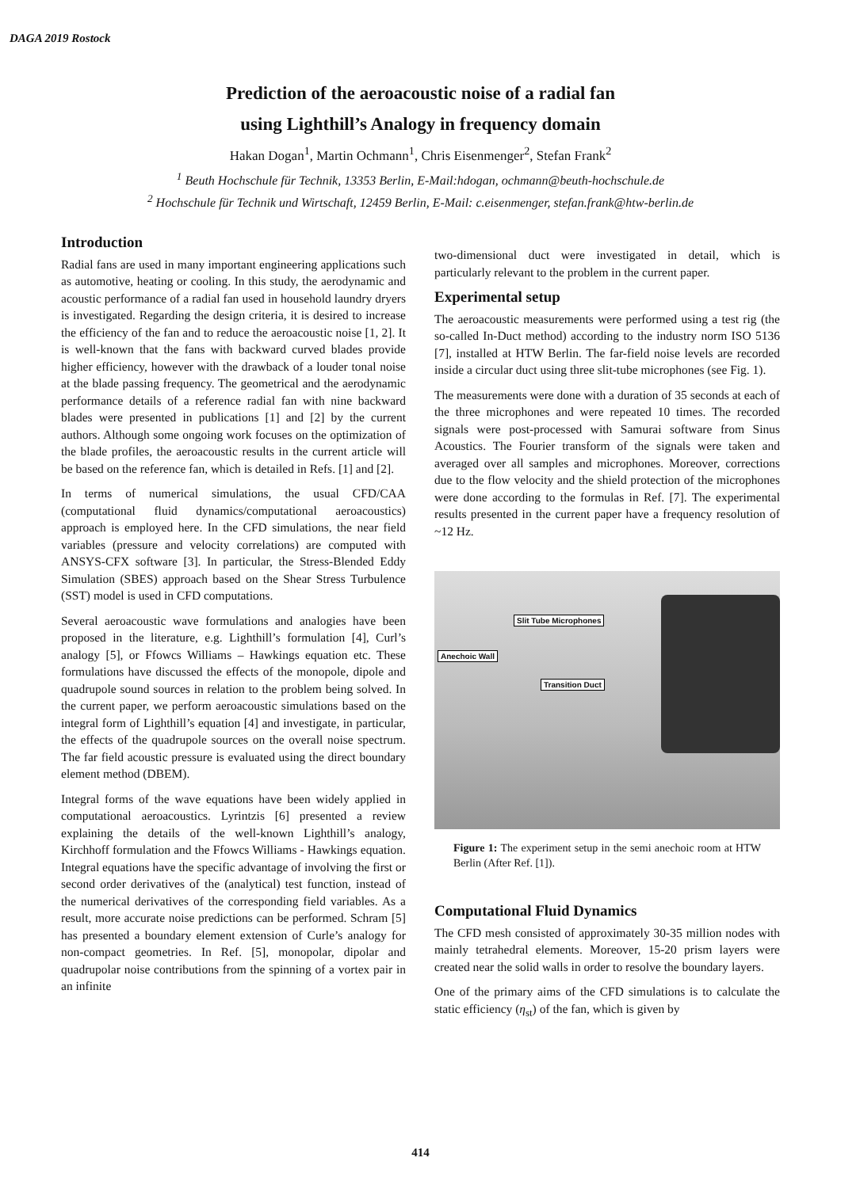DAGA 2019 Rostock
Prediction of the aeroacoustic noise of a radial fan
using Lighthill’s Analogy in frequency domain
Hakan Dogan<sup>1</sup>, Martin Ochmann<sup>1</sup>, Chris Eisenmenger<sup>2</sup>, Stefan Frank<sup>2</sup>
<sup>1</sup> Beuth Hochschule für Technik, 13353 Berlin, E-Mail:hdogan, ochmann@beuth-hochschule.de
<sup>2</sup> Hochschule für Technik und Wirtschaft, 12459 Berlin, E-Mail: c.eisenmenger, stefan.frank@htw-berlin.de
Introduction
Radial fans are used in many important engineering applications such as automotive, heating or cooling. In this study, the aerodynamic and acoustic performance of a radial fan used in household laundry dryers is investigated. Regarding the design criteria, it is desired to increase the efficiency of the fan and to reduce the aeroacoustic noise [1, 2]. It is well-known that the fans with backward curved blades provide higher efficiency, however with the drawback of a louder tonal noise at the blade passing frequency. The geometrical and the aerodynamic performance details of a reference radial fan with nine backward blades were presented in publications [1] and [2] by the current authors. Although some ongoing work focuses on the optimization of the blade profiles, the aeroacoustic results in the current article will be based on the reference fan, which is detailed in Refs. [1] and [2].
In terms of numerical simulations, the usual CFD/CAA (computational fluid dynamics/computational aeroacoustics) approach is employed here. In the CFD simulations, the near field variables (pressure and velocity correlations) are computed with ANSYS-CFX software [3]. In particular, the Stress-Blended Eddy Simulation (SBES) approach based on the Shear Stress Turbulence (SST) model is used in CFD computations.
Several aeroacoustic wave formulations and analogies have been proposed in the literature, e.g. Lighthill’s formulation [4], Curl’s analogy [5], or Ffowcs Williams – Hawkings equation etc. These formulations have discussed the effects of the monopole, dipole and quadrupole sound sources in relation to the problem being solved. In the current paper, we perform aeroacoustic simulations based on the integral form of Lighthill’s equation [4] and investigate, in particular, the effects of the quadrupole sources on the overall noise spectrum. The far field acoustic pressure is evaluated using the direct boundary element method (DBEM).
Integral forms of the wave equations have been widely applied in computational aeroacoustics. Lyrintzis [6] presented a review explaining the details of the well-known Lighthill’s analogy, Kirchhoff formulation and the Ffowcs Williams - Hawkings equation. Integral equations have the specific advantage of involving the first or second order derivatives of the (analytical) test function, instead of the numerical derivatives of the corresponding field variables. As a result, more accurate noise predictions can be performed. Schram [5] has presented a boundary element extension of Curle’s analogy for non-compact geometries. In Ref. [5], monopolar, dipolar and quadrupolar noise contributions from the spinning of a vortex pair in an infinite
two-dimensional duct were investigated in detail, which is particularly relevant to the problem in the current paper.
Experimental setup
The aeroacoustic measurements were performed using a test rig (the so-called In-Duct method) according to the industry norm ISO 5136 [7], installed at HTW Berlin. The far-field noise levels are recorded inside a circular duct using three slit-tube microphones (see Fig. 1).
The measurements were done with a duration of 35 seconds at each of the three microphones and were repeated 10 times. The recorded signals were post-processed with Samurai software from Sinus Acoustics. The Fourier transform of the signals were taken and averaged over all samples and microphones. Moreover, corrections due to the flow velocity and the shield protection of the microphones were done according to the formulas in Ref. [7]. The experimental results presented in the current paper have a frequency resolution of ~12 Hz.
Slit Tube Microphones
Anechoic Wall
Transition Duct
Figure 1: The experiment setup in the semi anechoic room at HTW Berlin (After Ref. [1]).
Computational Fluid Dynamics
The CFD mesh consisted of approximately 30-35 million nodes with mainly tetrahedral elements. Moreover, 15-20 prism layers were created near the solid walls in order to resolve the boundary layers.
One of the primary aims of the CFD simulations is to calculate the static efficiency (η<sub>st</sub>) of the fan, which is given by
414